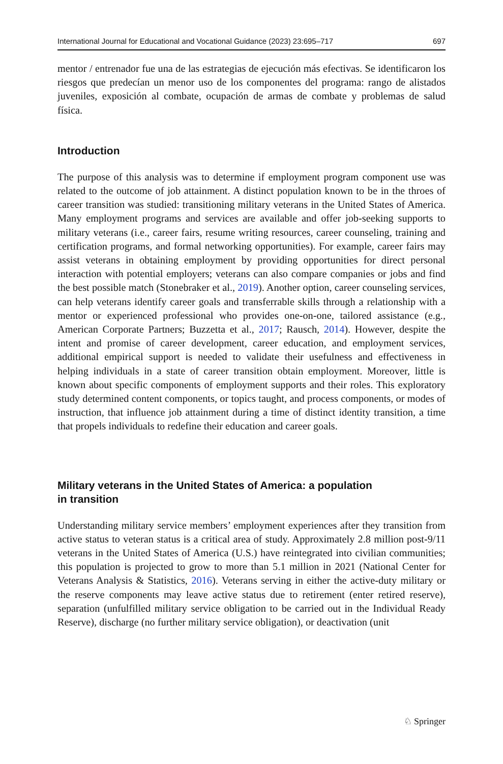International Journal for Educational and Vocational Guidance (2023) 23:695–717 697
mentor / entrenador fue una de las estrategias de ejecución más efectivas. Se identificaron los riesgos que predecían un menor uso de los componentes del programa: rango de alistados juveniles, exposición al combate, ocupación de armas de combate y problemas de salud física.
Introduction
The purpose of this analysis was to determine if employment program component use was related to the outcome of job attainment. A distinct population known to be in the throes of career transition was studied: transitioning military veterans in the United States of America. Many employment programs and services are available and offer job-seeking supports to military veterans (i.e., career fairs, resume writing resources, career counseling, training and certification programs, and formal networking opportunities). For example, career fairs may assist veterans in obtaining employment by providing opportunities for direct personal interaction with potential employers; veterans can also compare companies or jobs and find the best possible match (Stonebraker et al., 2019). Another option, career counseling services, can help veterans identify career goals and transferrable skills through a relationship with a mentor or experienced professional who provides one-on-one, tailored assistance (e.g., American Corporate Partners; Buzzetta et al., 2017; Rausch, 2014). However, despite the intent and promise of career development, career education, and employment services, additional empirical support is needed to validate their usefulness and effectiveness in helping individuals in a state of career transition obtain employment. Moreover, little is known about specific components of employment supports and their roles. This exploratory study determined content components, or topics taught, and process components, or modes of instruction, that influence job attainment during a time of distinct identity transition, a time that propels individuals to redefine their education and career goals.
Military veterans in the United States of America: a population
in transition
Understanding military service members’ employment experiences after they transition from active status to veteran status is a critical area of study. Approximately 2.8 million post-9/11 veterans in the United States of America (U.S.) have reintegrated into civilian communities; this population is projected to grow to more than 5.1 million in 2021 (National Center for Veterans Analysis & Statistics, 2016). Veterans serving in either the active-duty military or the reserve components may leave active status due to retirement (enter retired reserve), separation (unfulfilled military service obligation to be carried out in the Individual Ready Reserve), discharge (no further military service obligation), or deactivation (unit
♘ Springer